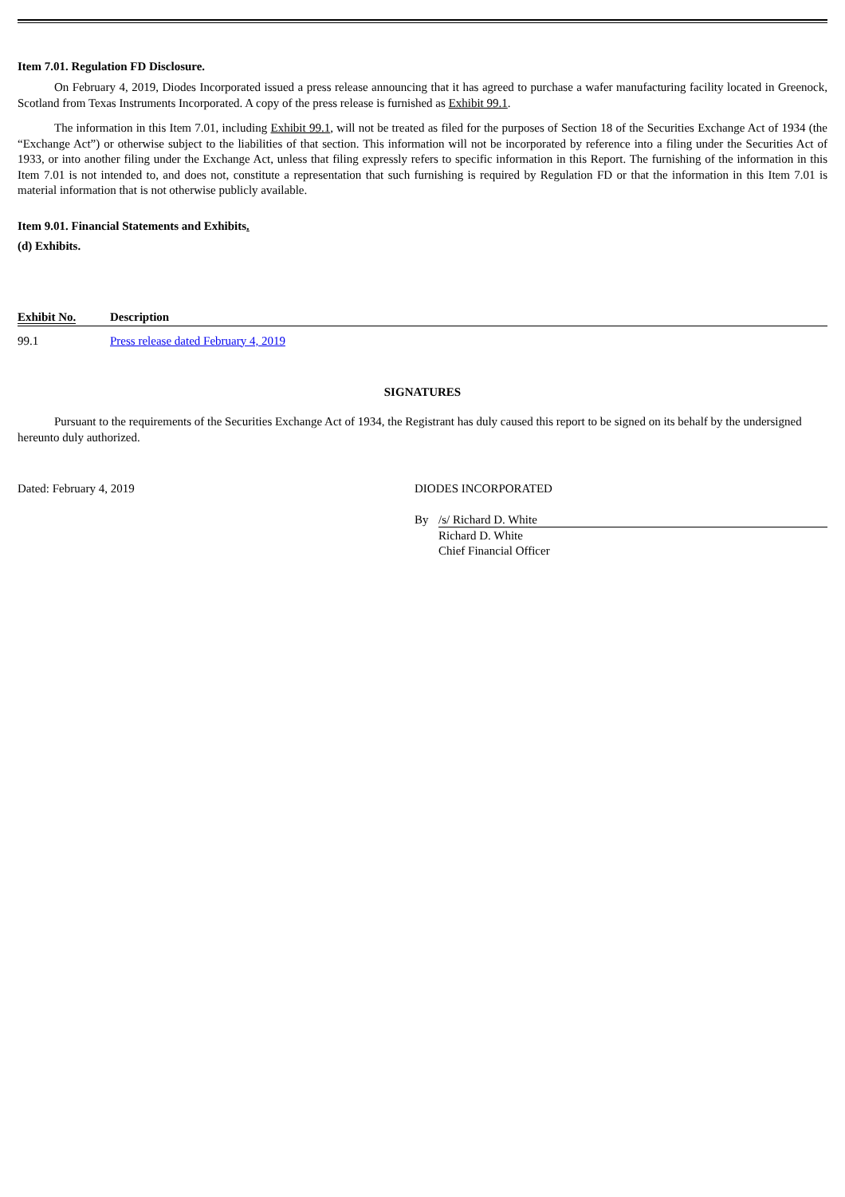Item 7.01. Regulation FD Disclosure.
On February 4, 2019, Diodes Incorporated issued a press release announcing that it has agreed to purchase a wafer manufacturing facility located in Greenock, Scotland from Texas Instruments Incorporated. A copy of the press release is furnished as Exhibit 99.1.
The information in this Item 7.01, including Exhibit 99.1, will not be treated as filed for the purposes of Section 18 of the Securities Exchange Act of 1934 (the “Exchange Act”) or otherwise subject to the liabilities of that section. This information will not be incorporated by reference into a filing under the Securities Act of 1933, or into another filing under the Exchange Act, unless that filing expressly refers to specific information in this Report. The furnishing of the information in this Item 7.01 is not intended to, and does not, constitute a representation that such furnishing is required by Regulation FD or that the information in this Item 7.01 is material information that is not otherwise publicly available.
Item 9.01. Financial Statements and Exhibits.
(d) Exhibits.
| Exhibit No. | Description |
| --- | --- |
| 99.1 | Press release dated February 4, 2019 |
SIGNATURES
Pursuant to the requirements of the Securities Exchange Act of 1934, the Registrant has duly caused this report to be signed on its behalf by the undersigned hereunto duly authorized.
Dated: February 4, 2019 DIODES INCORPORATED
By /s/ Richard D. White
Richard D. White
Chief Financial Officer